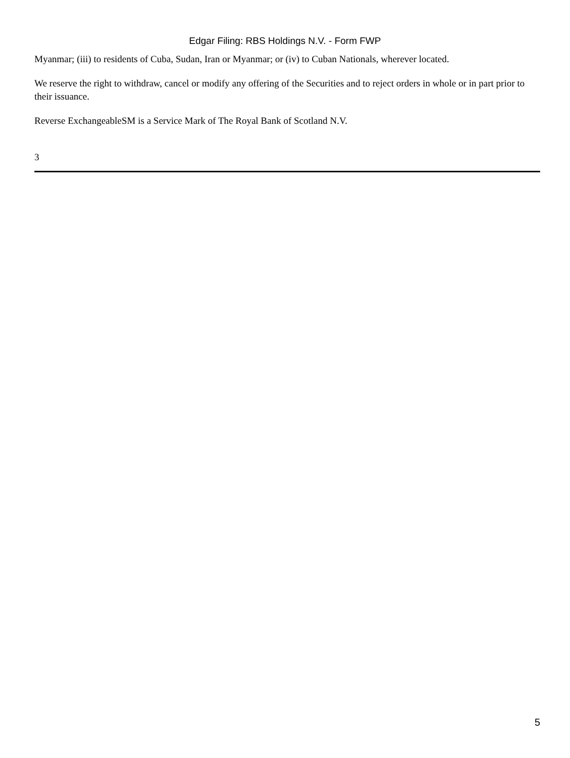Edgar Filing: RBS Holdings N.V. - Form FWP
Myanmar; (iii) to residents of Cuba, Sudan, Iran or Myanmar; or (iv) to Cuban Nationals, wherever located.
We reserve the right to withdraw, cancel or modify any offering of the Securities and to reject orders in whole or in part prior to their issuance.
Reverse ExchangeableSM is a Service Mark of The Royal Bank of Scotland N.V.
3
5